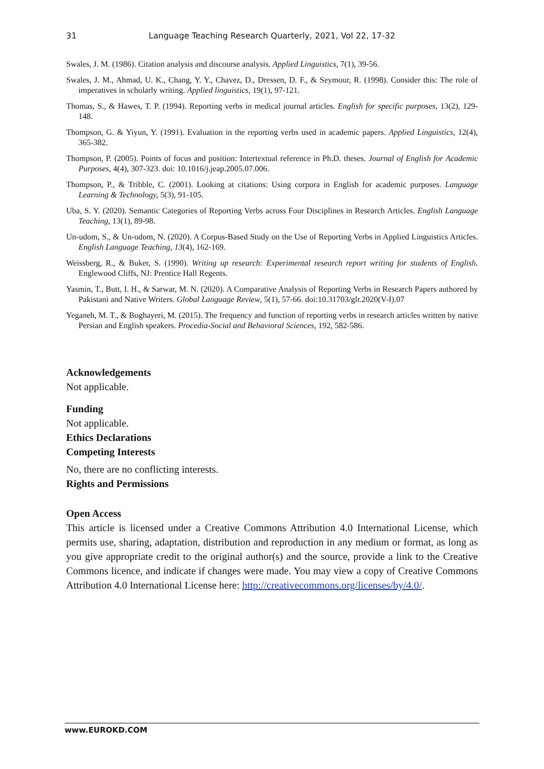31 Language Teaching Research Quarterly, 2021, Vol 22, 17-32
Swales, J. M. (1986). Citation analysis and discourse analysis. Applied Linguistics, 7(1), 39-56.
Swales, J. M., Ahmad, U. K., Chang, Y. Y., Chavez, D., Dressen, D. F., & Seymour, R. (1998). Consider this: The role of imperatives in scholarly writing. Applied linguistics, 19(1), 97-121.
Thomas, S., & Hawes, T. P. (1994). Reporting verbs in medical journal articles. English for specific purposes, 13(2), 129-148.
Thompson, G. & Yiyun, Y. (1991). Evaluation in the reporting verbs used in academic papers. Applied Linguistics, 12(4), 365-382.
Thompson, P. (2005). Points of focus and position: Intertextual reference in Ph.D. theses. Journal of English for Academic Purposes, 4(4), 307-323. doi: 10.1016/j.jeap.2005.07.006.
Thompson, P., & Tribble, C. (2001). Looking at citations: Using corpora in English for academic purposes. Language Learning & Technology, 5(3), 91-105.
Uba, S. Y. (2020). Semantic Categories of Reporting Verbs across Four Disciplines in Research Articles. English Language Teaching, 13(1), 89-98.
Un-udom, S., & Un-udom, N. (2020). A Corpus-Based Study on the Use of Reporting Verbs in Applied Linguistics Articles. English Language Teaching, 13(4), 162-169.
Weissberg, R., & Buker, S. (1990). Writing up research: Experimental research report writing for students of English. Englewood Cliffs, NJ: Prentice Hall Regents.
Yasmin, T., Butt, I. H., & Sarwar, M. N. (2020). A Comparative Analysis of Reporting Verbs in Research Papers authored by Pakistani and Native Writers. Global Language Review, 5(1), 57-66. doi:10.31703/glr.2020(V-I).07
Yeganeh, M. T., & Boghayeri, M. (2015). The frequency and function of reporting verbs in research articles written by native Persian and English speakers. Procedia-Social and Behavioral Sciences, 192, 582-586.
Acknowledgements
Not applicable.
Funding
Not applicable.
Ethics Declarations
Competing Interests
No, there are no conflicting interests.
Rights and Permissions
Open Access
This article is licensed under a Creative Commons Attribution 4.0 International License, which permits use, sharing, adaptation, distribution and reproduction in any medium or format, as long as you give appropriate credit to the original author(s) and the source, provide a link to the Creative Commons licence, and indicate if changes were made. You may view a copy of Creative Commons Attribution 4.0 International License here: http://creativecommons.org/licenses/by/4.0/.
www.EUROKD.COM